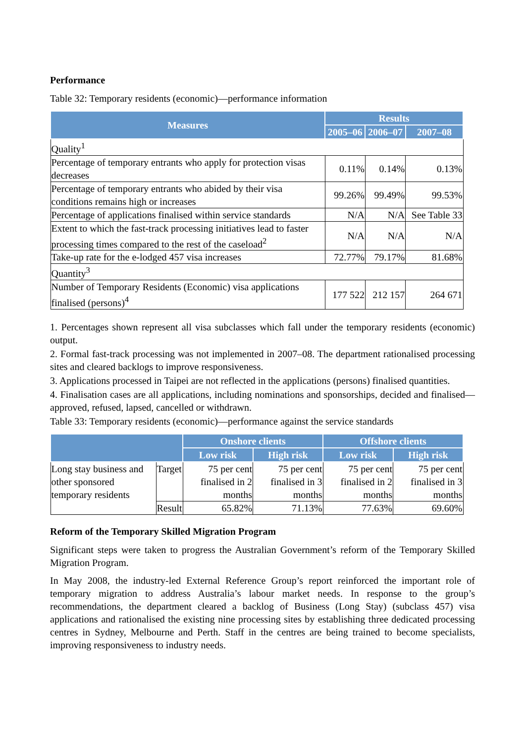Performance
Table 32: Temporary residents (economic)—performance information
| Measures | Results | | |
| --- | --- | --- | --- |
| | 2005–06 | 2006–07 | 2007–08 |
| Quality<sup>1</sup> | | | |
| Percentage of temporary entrants who apply for protection visas decreases | 0.11% | 0.14% | 0.13% |
| Percentage of temporary entrants who abided by their visa conditions remains high or increases | 99.26% | 99.49% | 99.53% |
| Percentage of applications finalised within service standards | N/A | N/A | See Table 33 |
| Extent to which the fast-track processing initiatives lead to faster processing times compared to the rest of the caseload<sup>2</sup> | N/A | N/A | N/A |
| Take-up rate for the e-lodged 457 visa increases | 72.77% | 79.17% | 81.68% |
| Quantity<sup>3</sup> | | | |
| Number of Temporary Residents (Economic) visa applications finalised (persons)<sup>4</sup> | 177 522 | 212 157 | 264 671 |
1. Percentages shown represent all visa subclasses which fall under the temporary residents (economic) output.
2. Formal fast-track processing was not implemented in 2007–08. The department rationalised processing sites and cleared backlogs to improve responsiveness.
3. Applications processed in Taipei are not reflected in the applications (persons) finalised quantities.
4. Finalisation cases are all applications, including nominations and sponsorships, decided and finalised—approved, refused, lapsed, cancelled or withdrawn.
Table 33: Temporary residents (economic)—performance against the service standards
| | | Onshore clients | | Offshore clients | |
| --- | --- | --- | --- | --- | --- |
| | | Low risk | High risk | Low risk | High risk |
| Long stay business and other sponsored temporary residents | Target | 75 per cent finalised in 2 months | 75 per cent finalised in 3 months | 75 per cent finalised in 2 months | 75 per cent finalised in 3 months |
| | Result | 65.82% | 71.13% | 77.63% | 69.60% |
Reform of the Temporary Skilled Migration Program
Significant steps were taken to progress the Australian Government’s reform of the Temporary Skilled Migration Program.
In May 2008, the industry-led External Reference Group’s report reinforced the important role of temporary migration to address Australia’s labour market needs. In response to the group’s recommendations, the department cleared a backlog of Business (Long Stay) (subclass 457) visa applications and rationalised the existing nine processing sites by establishing three dedicated processing centres in Sydney, Melbourne and Perth. Staff in the centres are being trained to become specialists, improving responsiveness to industry needs.